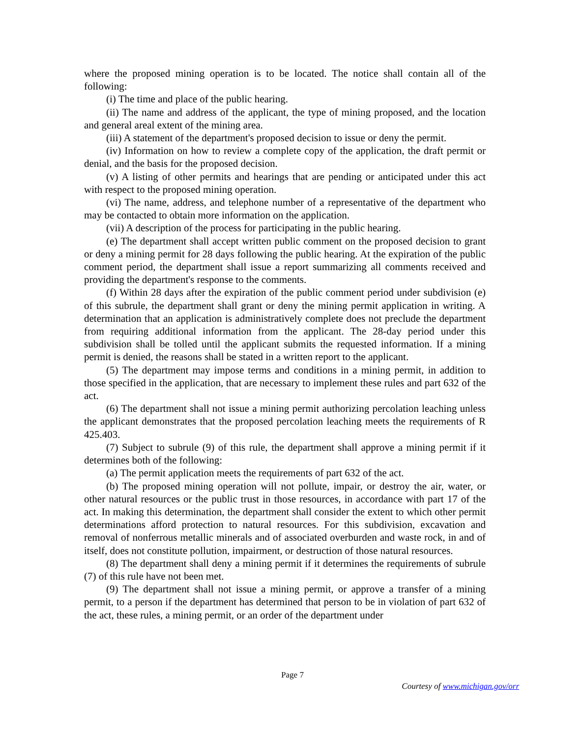where the proposed mining operation is to be located. The notice shall contain all of the following:
(i) The time and place of the public hearing.
(ii) The name and address of the applicant, the type of mining proposed, and the location and general areal extent of the mining area.
(iii) A statement of the department's proposed decision to issue or deny the permit.
(iv) Information on how to review a complete copy of the application, the draft permit or denial, and the basis for the proposed decision.
(v) A listing of other permits and hearings that are pending or anticipated under this act with respect to the proposed mining operation.
(vi) The name, address, and telephone number of a representative of the department who may be contacted to obtain more information on the application.
(vii) A description of the process for participating in the public hearing.
(e) The department shall accept written public comment on the proposed decision to grant or deny a mining permit for 28 days following the public hearing. At the expiration of the public comment period, the department shall issue a report summarizing all comments received and providing the department's response to the comments.
(f) Within 28 days after the expiration of the public comment period under subdivision (e) of this subrule, the department shall grant or deny the mining permit application in writing. A determination that an application is administratively complete does not preclude the department from requiring additional information from the applicant. The 28-day period under this subdivision shall be tolled until the applicant submits the requested information. If a mining permit is denied, the reasons shall be stated in a written report to the applicant.
(5) The department may impose terms and conditions in a mining permit, in addition to those specified in the application, that are necessary to implement these rules and part 632 of the act.
(6) The department shall not issue a mining permit authorizing percolation leaching unless the applicant demonstrates that the proposed percolation leaching meets the requirements of R 425.403.
(7) Subject to subrule (9) of this rule, the department shall approve a mining permit if it determines both of the following:
(a) The permit application meets the requirements of part 632 of the act.
(b) The proposed mining operation will not pollute, impair, or destroy the air, water, or other natural resources or the public trust in those resources, in accordance with part 17 of the act. In making this determination, the department shall consider the extent to which other permit determinations afford protection to natural resources. For this subdivision, excavation and removal of nonferrous metallic minerals and of associated overburden and waste rock, in and of itself, does not constitute pollution, impairment, or destruction of those natural resources.
(8) The department shall deny a mining permit if it determines the requirements of subrule (7) of this rule have not been met.
(9) The department shall not issue a mining permit, or approve a transfer of a mining permit, to a person if the department has determined that person to be in violation of part 632 of the act, these rules, a mining permit, or an order of the department under
Page 7
Courtesy of www.michigan.gov/orr